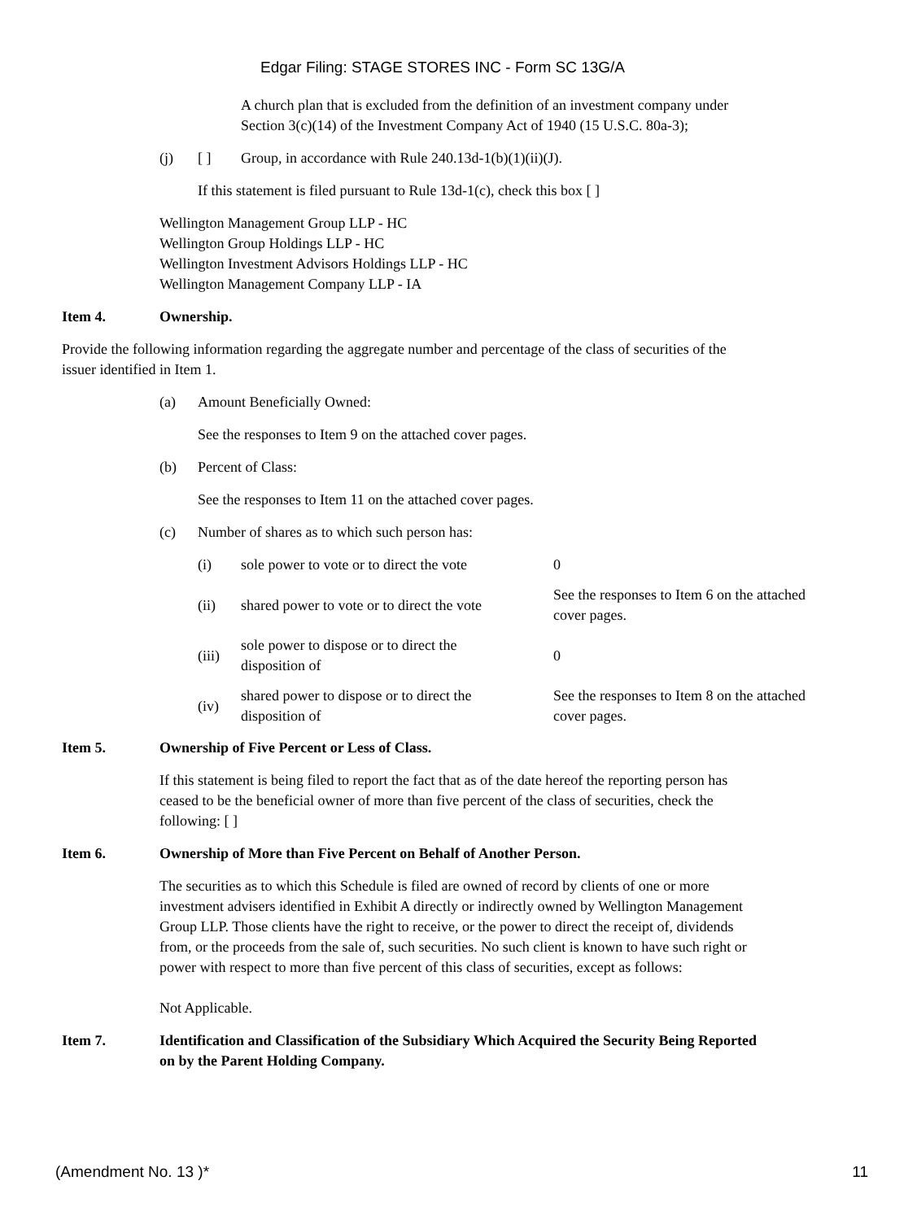Edgar Filing: STAGE STORES INC - Form SC 13G/A
A church plan that is excluded from the definition of an investment company under
Section 3(c)(14) of the Investment Company Act of 1940 (15 U.S.C. 80a-3);
(j) [ ] Group, in accordance with Rule 240.13d-1(b)(1)(ii)(J).
If this statement is filed pursuant to Rule 13d-1(c), check this box [ ]
Wellington Management Group LLP - HC
Wellington Group Holdings LLP - HC
Wellington Investment Advisors Holdings LLP - HC
Wellington Management Company LLP - IA
Item 4. Ownership.
Provide the following information regarding the aggregate number and percentage of the class of securities of the
issuer identified in Item 1.
(a) Amount Beneficially Owned:
See the responses to Item 9 on the attached cover pages.
(b) Percent of Class:
See the responses to Item 11 on the attached cover pages.
(c) Number of shares as to which such person has:
| (i) | sole power to vote or to direct the vote | 0 |
| (ii) | shared power to vote or to direct the vote | See the responses to Item 6 on the attached cover pages. |
| (iii) | sole power to dispose or to direct the disposition of | 0 |
| (iv) | shared power to dispose or to direct the disposition of | See the responses to Item 8 on the attached cover pages. |
Item 5. Ownership of Five Percent or Less of Class.
If this statement is being filed to report the fact that as of the date hereof the reporting person has
ceased to be the beneficial owner of more than five percent of the class of securities, check the
following: [ ]
Item 6. Ownership of More than Five Percent on Behalf of Another Person.
The securities as to which this Schedule is filed are owned of record by clients of one or more
investment advisers identified in Exhibit A directly or indirectly owned by Wellington Management
Group LLP. Those clients have the right to receive, or the power to direct the receipt of, dividends
from, or the proceeds from the sale of, such securities. No such client is known to have such right or
power with respect to more than five percent of this class of securities, except as follows:
Not Applicable.
Item 7. Identification and Classification of the Subsidiary Which Acquired the Security Being Reported
on by the Parent Holding Company.
(Amendment No. 13 )* 11